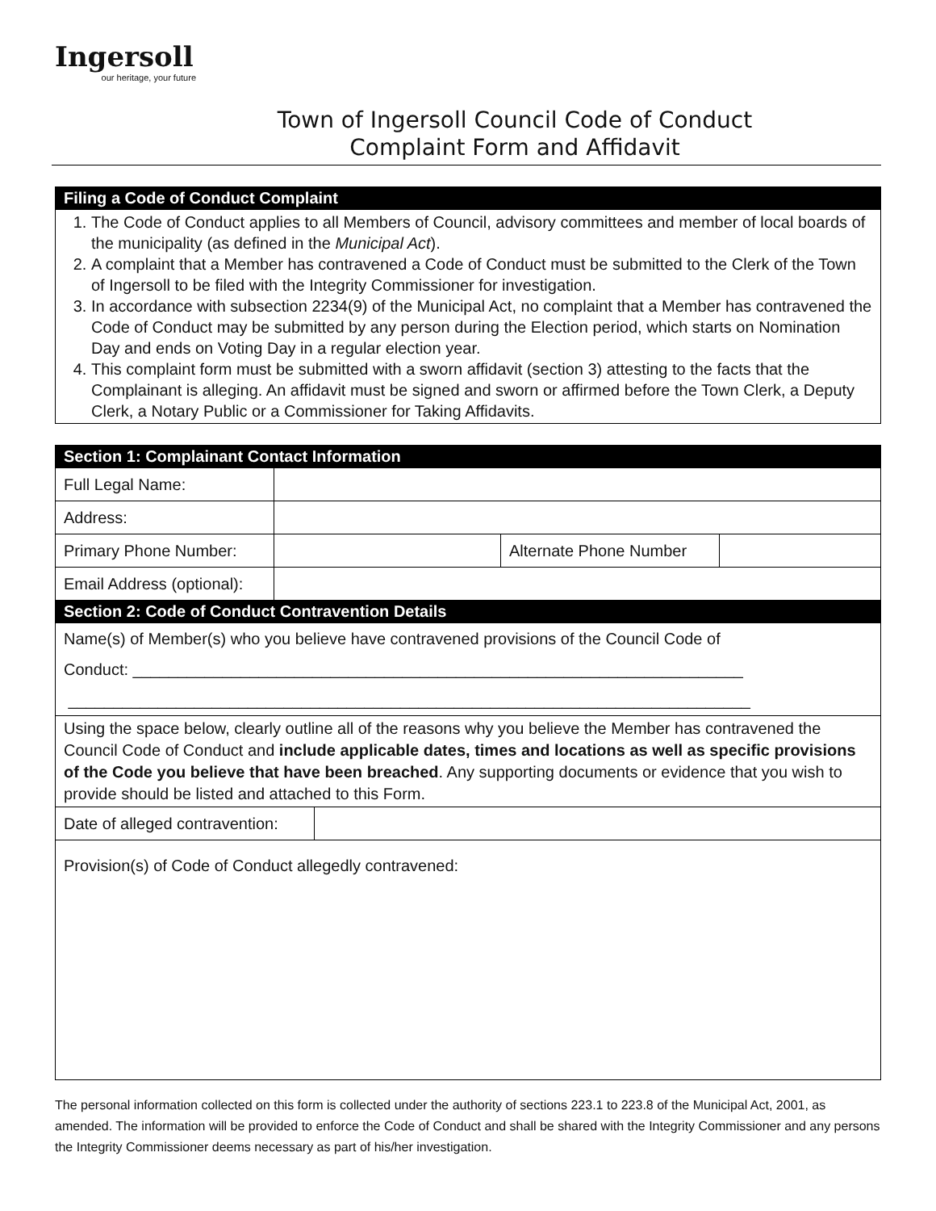Ingersoll
our heritage, your future
Town of Ingersoll Council Code of Conduct
Complaint Form and Affidavit
| Filing a Code of Conduct Complaint |
| 1. The Code of Conduct applies to all Members of Council, advisory committees and member of local boards of the municipality (as defined in the Municipal Act ). 2. A complaint that a Member has contravened a Code of Conduct must be submitted to the Clerk of the Town of Ingersoll to be filed with the Integrity Commissioner for investigation. 3. In accordance with subsection 2234(9) of the Municipal Act, no complaint that a Member has contravened the Code of Conduct may be submitted by any person during the Election period, which starts on Nomination Day and ends on Voting Day in a regular election year. 4. This complaint form must be submitted with a sworn affidavit (section 3) attesting to the facts that the Complainant is alleging. An affidavit must be signed and sworn or affirmed before the Town Clerk, a Deputy Clerk, a Notary Public or a Commissioner for Taking Affidavits. |
| Section 1: Complainant Contact Information | | | |
| Full Legal Name: | | | |
| Address: | | | |
| Primary Phone Number: | | Alternate Phone Number | |
| Email Address (optional): | | | |
| Section 2: Code of Conduct Contravention Details | | | |
| Name(s) of Member(s) who you believe have contravened provisions of the Council Code of Conduct: ____________________________________________________________________ ____________________________________________________________________________ | | | |
| Using the space below, clearly outline all of the reasons why you believe the Member has contravened the Council Code of Conduct and include applicable dates, times and locations as well as specific provisions of the Code you believe that have been breached . Any supporting documents or evidence that you wish to provide should be listed and attached to this Form. | | | |
| Date of alleged contravention: | |
| Provision(s) of Code of Conduct allegedly contravened: | |
The personal information collected on this form is collected under the authority of sections 223.1 to 223.8 of the Municipal Act, 2001, as amended. The information will be provided to enforce the Code of Conduct and shall be shared with the Integrity Commissioner and any persons the Integrity Commissioner deems necessary as part of his/her investigation.